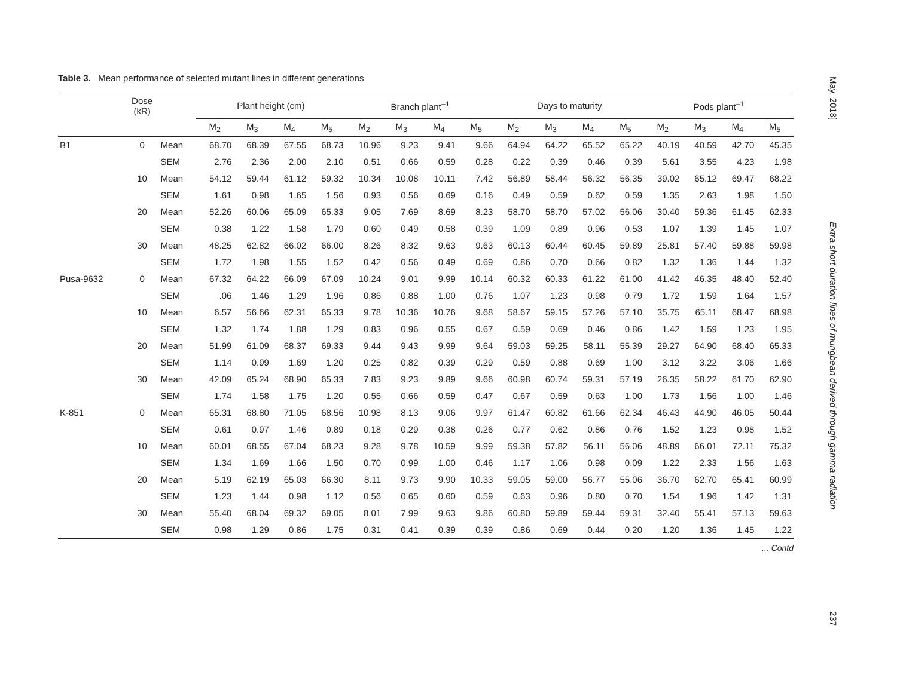Table 3. Mean performance of selected mutant lines in different generations
| | Dose (kR) | | Plant height (cm) | | | | Branch plant<sup>–1</sup> | | | | Days to maturity | | | | Pods plant<sup>–1</sup> | | | |
| --- | --- | --- | --- | --- | --- | --- | --- | --- | --- | --- | --- | --- | --- | --- | --- | --- | --- | --- |
| | | | M<sub>2</sub> | M<sub>3</sub> | M<sub>4</sub> | M<sub>5</sub> | M<sub>2</sub> | M<sub>3</sub> | M<sub>4</sub> | M<sub>5</sub> | M<sub>2</sub> | M<sub>3</sub> | M<sub>4</sub> | M<sub>5</sub> | M<sub>2</sub> | M<sub>3</sub> | M<sub>4</sub> | M<sub>5</sub> |
| B1 | 0 | Mean | 68.70 | 68.39 | 67.55 | 68.73 | 10.96 | 9.23 | 9.41 | 9.66 | 64.94 | 64.22 | 65.52 | 65.22 | 40.19 | 40.59 | 42.70 | 45.35 |
| | | SEM | 2.76 | 2.36 | 2.00 | 2.10 | 0.51 | 0.66 | 0.59 | 0.28 | 0.22 | 0.39 | 0.46 | 0.39 | 5.61 | 3.55 | 4.23 | 1.98 |
| | 10 | Mean | 54.12 | 59.44 | 61.12 | 59.32 | 10.34 | 10.08 | 10.11 | 7.42 | 56.89 | 58.44 | 56.32 | 56.35 | 39.02 | 65.12 | 69.47 | 68.22 |
| | | SEM | 1.61 | 0.98 | 1.65 | 1.56 | 0.93 | 0.56 | 0.69 | 0.16 | 0.49 | 0.59 | 0.62 | 0.59 | 1.35 | 2.63 | 1.98 | 1.50 |
| | 20 | Mean | 52.26 | 60.06 | 65.09 | 65.33 | 9.05 | 7.69 | 8.69 | 8.23 | 58.70 | 58.70 | 57.02 | 56.06 | 30.40 | 59.36 | 61.45 | 62.33 |
| | | SEM | 0.38 | 1.22 | 1.58 | 1.79 | 0.60 | 0.49 | 0.58 | 0.39 | 1.09 | 0.89 | 0.96 | 0.53 | 1.07 | 1.39 | 1.45 | 1.07 |
| | 30 | Mean | 48.25 | 62.82 | 66.02 | 66.00 | 8.26 | 8.32 | 9.63 | 9.63 | 60.13 | 60.44 | 60.45 | 59.89 | 25.81 | 57.40 | 59.88 | 59.98 |
| | | SEM | 1.72 | 1.98 | 1.55 | 1.52 | 0.42 | 0.56 | 0.49 | 0.69 | 0.86 | 0.70 | 0.66 | 0.82 | 1.32 | 1.36 | 1.44 | 1.32 |
| Pusa-9632 | 0 | Mean | 67.32 | 64.22 | 66.09 | 67.09 | 10.24 | 9.01 | 9.99 | 10.14 | 60.32 | 60.33 | 61.22 | 61.00 | 41.42 | 46.35 | 48.40 | 52.40 |
| | | SEM | .06 | 1.46 | 1.29 | 1.96 | 0.86 | 0.88 | 1.00 | 0.76 | 1.07 | 1.23 | 0.98 | 0.79 | 1.72 | 1.59 | 1.64 | 1.57 |
| | 10 | Mean | 6.57 | 56.66 | 62.31 | 65.33 | 9.78 | 10.36 | 10.76 | 9.68 | 58.67 | 59.15 | 57.26 | 57.10 | 35.75 | 65.11 | 68.47 | 68.98 |
| | | SEM | 1.32 | 1.74 | 1.88 | 1.29 | 0.83 | 0.96 | 0.55 | 0.67 | 0.59 | 0.69 | 0.46 | 0.86 | 1.42 | 1.59 | 1.23 | 1.95 |
| | 20 | Mean | 51.99 | 61.09 | 68.37 | 69.33 | 9.44 | 9.43 | 9.99 | 9.64 | 59.03 | 59.25 | 58.11 | 55.39 | 29.27 | 64.90 | 68.40 | 65.33 |
| | | SEM | 1.14 | 0.99 | 1.69 | 1.20 | 0.25 | 0.82 | 0.39 | 0.29 | 0.59 | 0.88 | 0.69 | 1.00 | 3.12 | 3.22 | 3.06 | 1.66 |
| | 30 | Mean | 42.09 | 65.24 | 68.90 | 65.33 | 7.83 | 9.23 | 9.89 | 9.66 | 60.98 | 60.74 | 59.31 | 57.19 | 26.35 | 58.22 | 61.70 | 62.90 |
| | | SEM | 1.74 | 1.58 | 1.75 | 1.20 | 0.55 | 0.66 | 0.59 | 0.47 | 0.67 | 0.59 | 0.63 | 1.00 | 1.73 | 1.56 | 1.00 | 1.46 |
| K-851 | 0 | Mean | 65.31 | 68.80 | 71.05 | 68.56 | 10.98 | 8.13 | 9.06 | 9.97 | 61.47 | 60.82 | 61.66 | 62.34 | 46.43 | 44.90 | 46.05 | 50.44 |
| | | SEM | 0.61 | 0.97 | 1.46 | 0.89 | 0.18 | 0.29 | 0.38 | 0.26 | 0.77 | 0.62 | 0.86 | 0.76 | 1.52 | 1.23 | 0.98 | 1.52 |
| | 10 | Mean | 60.01 | 68.55 | 67.04 | 68.23 | 9.28 | 9.78 | 10.59 | 9.99 | 59.38 | 57.82 | 56.11 | 56.06 | 48.89 | 66.01 | 72.11 | 75.32 |
| | | SEM | 1.34 | 1.69 | 1.66 | 1.50 | 0.70 | 0.99 | 1.00 | 0.46 | 1.17 | 1.06 | 0.98 | 0.09 | 1.22 | 2.33 | 1.56 | 1.63 |
| | 20 | Mean | 5.19 | 62.19 | 65.03 | 66.30 | 8.11 | 9.73 | 9.90 | 10.33 | 59.05 | 59.00 | 56.77 | 55.06 | 36.70 | 62.70 | 65.41 | 60.99 |
| | | SEM | 1.23 | 1.44 | 0.98 | 1.12 | 0.56 | 0.65 | 0.60 | 0.59 | 0.63 | 0.96 | 0.80 | 0.70 | 1.54 | 1.96 | 1.42 | 1.31 |
| | 30 | Mean | 55.40 | 68.04 | 69.32 | 69.05 | 8.01 | 7.99 | 9.63 | 9.86 | 60.80 | 59.89 | 59.44 | 59.31 | 32.40 | 55.41 | 57.13 | 59.63 |
| | | SEM | 0.98 | 1.29 | 0.86 | 1.75 | 0.31 | 0.41 | 0.39 | 0.39 | 0.86 | 0.69 | 0.44 | 0.20 | 1.20 | 1.36 | 1.45 | 1.22 |
... Contd
May, 2018] Extra short duration lines of mungbean derived through gamma radiation 237